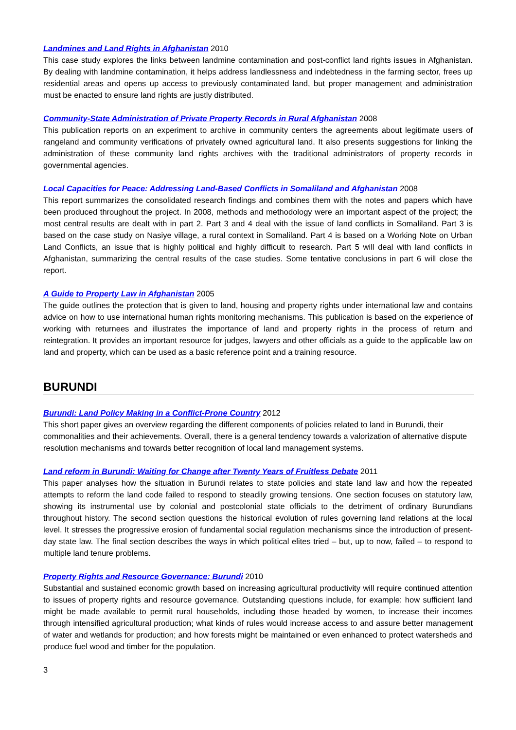Landmines and Land Rights in Afghanistan 2010
This case study explores the links between landmine contamination and post-conflict land rights issues in Afghanistan. By dealing with landmine contamination, it helps address landlessness and indebtedness in the farming sector, frees up residential areas and opens up access to previously contaminated land, but proper management and administration must be enacted to ensure land rights are justly distributed.
Community-State Administration of Private Property Records in Rural Afghanistan 2008
This publication reports on an experiment to archive in community centers the agreements about legitimate users of rangeland and community verifications of privately owned agricultural land. It also presents suggestions for linking the administration of these community land rights archives with the traditional administrators of property records in governmental agencies.
Local Capacities for Peace: Addressing Land-Based Conflicts in Somaliland and Afghanistan 2008
This report summarizes the consolidated research findings and combines them with the notes and papers which have been produced throughout the project. In 2008, methods and methodology were an important aspect of the project; the most central results are dealt with in part 2. Part 3 and 4 deal with the issue of land conflicts in Somaliland. Part 3 is based on the case study on Nasiye village, a rural context in Somaliland. Part 4 is based on a Working Note on Urban Land Conflicts, an issue that is highly political and highly difficult to research. Part 5 will deal with land conflicts in Afghanistan, summarizing the central results of the case studies. Some tentative conclusions in part 6 will close the report.
A Guide to Property Law in Afghanistan 2005
The guide outlines the protection that is given to land, housing and property rights under international law and contains advice on how to use international human rights monitoring mechanisms. This publication is based on the experience of working with returnees and illustrates the importance of land and property rights in the process of return and reintegration. It provides an important resource for judges, lawyers and other officials as a guide to the applicable law on land and property, which can be used as a basic reference point and a training resource.
BURUNDI
Burundi: Land Policy Making in a Conflict-Prone Country 2012
This short paper gives an overview regarding the different components of policies related to land in Burundi, their commonalities and their achievements. Overall, there is a general tendency towards a valorization of alternative dispute resolution mechanisms and towards better recognition of local land management systems.
Land reform in Burundi: Waiting for Change after Twenty Years of Fruitless Debate 2011
This paper analyses how the situation in Burundi relates to state policies and state land law and how the repeated attempts to reform the land code failed to respond to steadily growing tensions. One section focuses on statutory law, showing its instrumental use by colonial and postcolonial state officials to the detriment of ordinary Burundians throughout history. The second section questions the historical evolution of rules governing land relations at the local level. It stresses the progressive erosion of fundamental social regulation mechanisms since the introduction of present-day state law. The final section describes the ways in which political elites tried – but, up to now, failed – to respond to multiple land tenure problems.
Property Rights and Resource Governance: Burundi 2010
Substantial and sustained economic growth based on increasing agricultural productivity will require continued attention to issues of property rights and resource governance. Outstanding questions include, for example: how sufficient land might be made available to permit rural households, including those headed by women, to increase their incomes through intensified agricultural production; what kinds of rules would increase access to and assure better management of water and wetlands for production; and how forests might be maintained or even enhanced to protect watersheds and produce fuel wood and timber for the population.
3